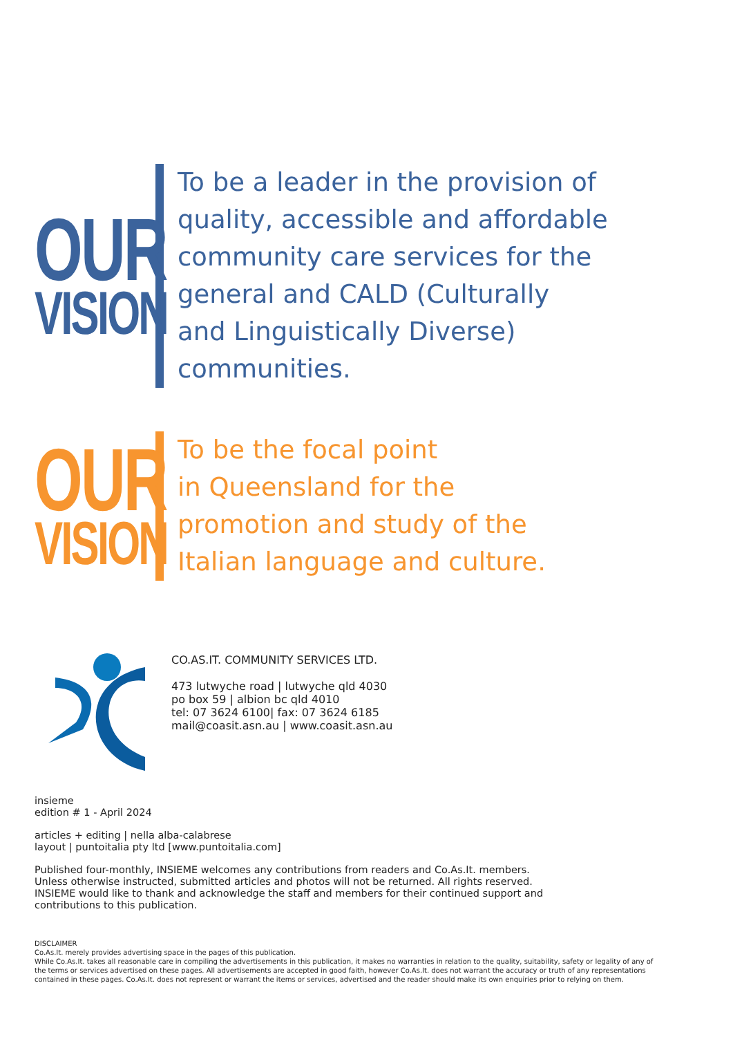OUR
VISION
To be a leader in the provision of
quality, accessible and affordable
community care services for the
general and CALD (Culturally
and Linguistically Diverse)
communities.
OUR
VISION
To be the focal point
in Queensland for the
promotion and study of the
Italian language and culture.
CO.AS.IT. COMMUNITY SERVICES LTD.
473 lutwyche road | lutwyche qld 4030
po box 59 | albion bc qld 4010
tel: 07 3624 6100| fax: 07 3624 6185
mail@coasit.asn.au | www.coasit.asn.au
insieme
edition # 1 - April 2024
articles + editing | nella alba-calabrese
layout | puntoitalia pty ltd [www.puntoitalia.com]
Published four-monthly, INSIEME welcomes any contributions from readers and Co.As.It. members.
Unless otherwise instructed, submitted articles and photos will not be returned. All rights reserved.
INSIEME would like to thank and acknowledge the staff and members for their continued support and
contributions to this publication.
DISCLAIMER
Co.As.It. merely provides advertising space in the pages of this publication.
While Co.As.It. takes all reasonable care in compiling the advertisements in this publication, it makes no warranties in relation to the quality, suitability, safety or legality of any of the terms or services advertised on these pages. All advertisements are accepted in good faith, however Co.As.It. does not warrant the accuracy or truth of any representations contained in these pages. Co.As.It. does not represent or warrant the items or services, advertised and the reader should make its own enquiries prior to relying on them.